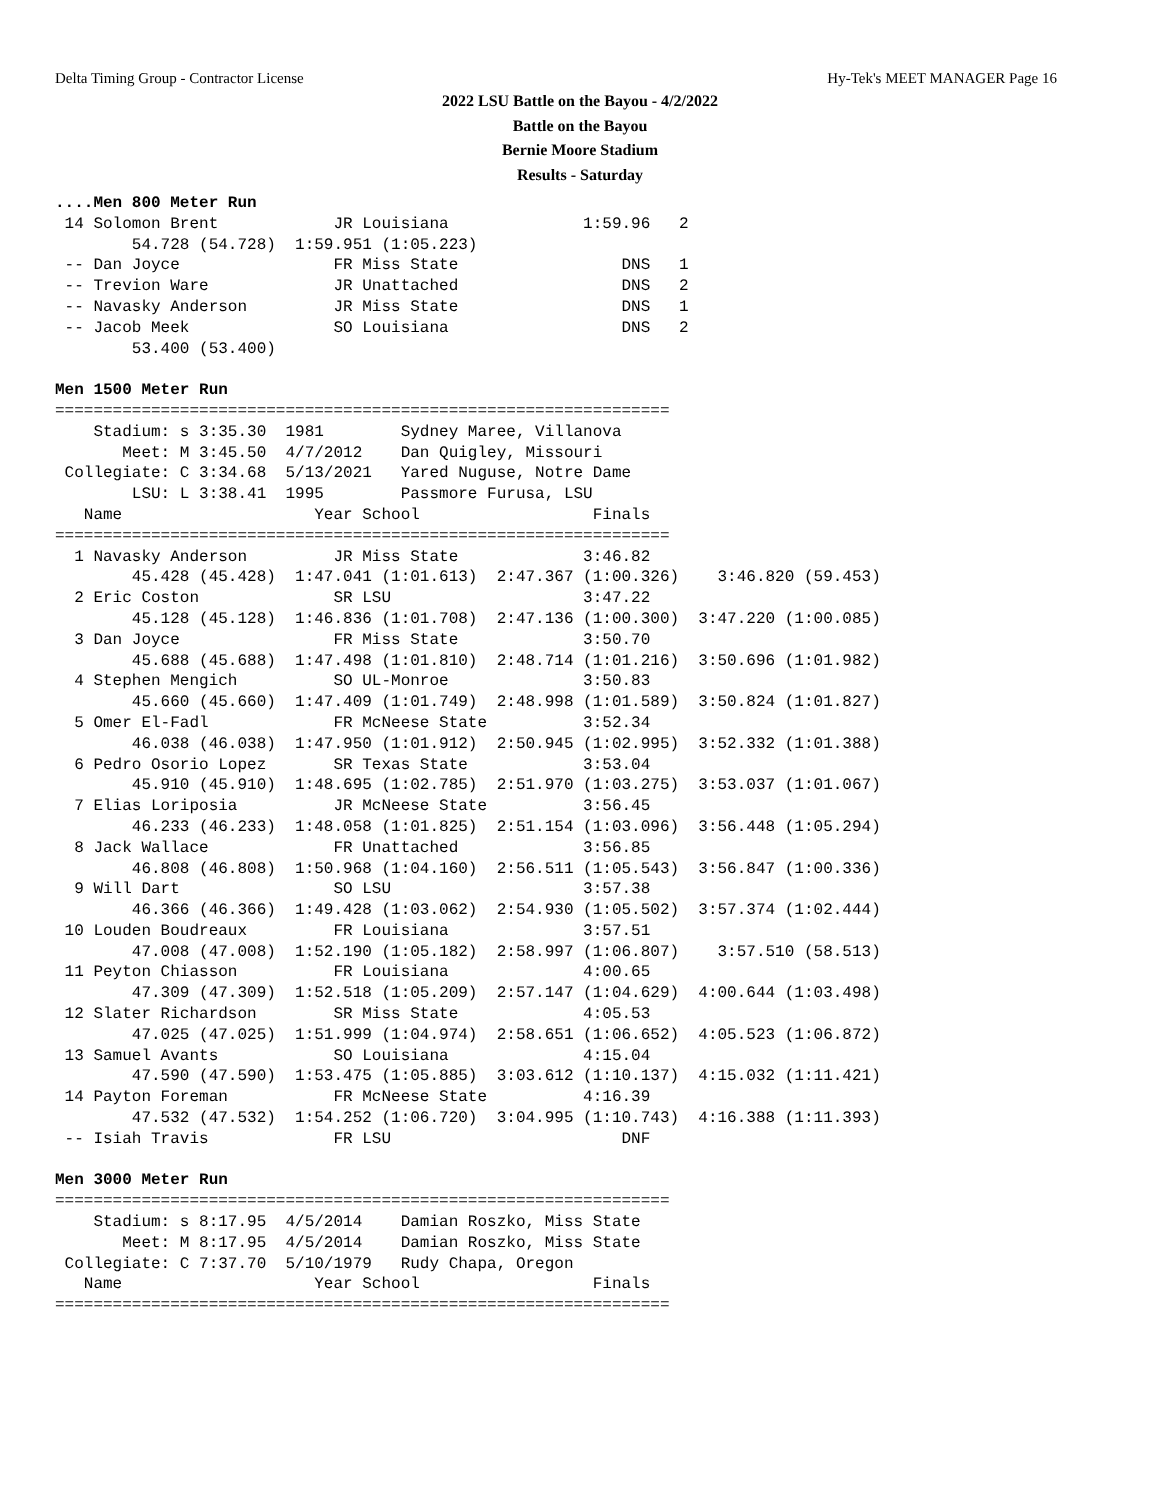Delta Timing Group - Contractor License Hy-Tek's MEET MANAGER Page 16
2022 LSU Battle on the Bayou - 4/2/2022
Battle on the Bayou
Bernie Moore Stadium
Results - Saturday
....Men 800 Meter Run
 14 Solomon Brent            JR Louisiana              1:59.96   2
        54.728 (54.728)  1:59.951 (1:05.223)
 -- Dan Joyce                FR Miss State                 DNS   1
 -- Trevion Ware             JR Unattached                 DNS   2
 -- Navasky Anderson         JR Miss State                 DNS   1
 -- Jacob Meek               SO Louisiana                  DNS   2
        53.400 (53.400)

Men 1500 Meter Run
================================================================
    Stadium: s 3:35.30  1981        Sydney Maree, Villanova
       Meet: M 3:45.50  4/7/2012    Dan Quigley, Missouri
 Collegiate: C 3:34.68  5/13/2021   Yared Nuguse, Notre Dame
        LSU: L 3:38.41  1995        Passmore Furusa, LSU
   Name                    Year School                  Finals
================================================================
  1 Navasky Anderson         JR Miss State             3:46.82
        45.428 (45.428)  1:47.041 (1:01.613)  2:47.367 (1:00.326)    3:46.820 (59.453)
  2 Eric Coston              SR LSU                    3:47.22
        45.128 (45.128)  1:46.836 (1:01.708)  2:47.136 (1:00.300)  3:47.220 (1:00.085)
  3 Dan Joyce                FR Miss State             3:50.70
        45.688 (45.688)  1:47.498 (1:01.810)  2:48.714 (1:01.216)  3:50.696 (1:01.982)
  4 Stephen Mengich          SO UL-Monroe              3:50.83
        45.660 (45.660)  1:47.409 (1:01.749)  2:48.998 (1:01.589)  3:50.824 (1:01.827)
  5 Omer El-Fadl             FR McNeese State          3:52.34
        46.038 (46.038)  1:47.950 (1:01.912)  2:50.945 (1:02.995)  3:52.332 (1:01.388)
  6 Pedro Osorio Lopez       SR Texas State            3:53.04
        45.910 (45.910)  1:48.695 (1:02.785)  2:51.970 (1:03.275)  3:53.037 (1:01.067)
  7 Elias Loriposia          JR McNeese State          3:56.45
        46.233 (46.233)  1:48.058 (1:01.825)  2:51.154 (1:03.096)  3:56.448 (1:05.294)
  8 Jack Wallace             FR Unattached             3:56.85
        46.808 (46.808)  1:50.968 (1:04.160)  2:56.511 (1:05.543)  3:56.847 (1:00.336)
  9 Will Dart                SO LSU                    3:57.38
        46.366 (46.366)  1:49.428 (1:03.062)  2:54.930 (1:05.502)  3:57.374 (1:02.444)
 10 Louden Boudreaux         FR Louisiana              3:57.51
        47.008 (47.008)  1:52.190 (1:05.182)  2:58.997 (1:06.807)    3:57.510 (58.513)
 11 Peyton Chiasson          FR Louisiana              4:00.65
        47.309 (47.309)  1:52.518 (1:05.209)  2:57.147 (1:04.629)  4:00.644 (1:03.498)
 12 Slater Richardson        SR Miss State             4:05.53
        47.025 (47.025)  1:51.999 (1:04.974)  2:58.651 (1:06.652)  4:05.523 (1:06.872)
 13 Samuel Avants            SO Louisiana              4:15.04
        47.590 (47.590)  1:53.475 (1:05.885)  3:03.612 (1:10.137)  4:15.032 (1:11.421)
 14 Payton Foreman           FR McNeese State          4:16.39
        47.532 (47.532)  1:54.252 (1:06.720)  3:04.995 (1:10.743)  4:16.388 (1:11.393)
 -- Isiah Travis             FR LSU                        DNF

Men 3000 Meter Run
================================================================
    Stadium: s 8:17.95  4/5/2014    Damian Roszko, Miss State
       Meet: M 8:17.95  4/5/2014    Damian Roszko, Miss State
 Collegiate: C 7:37.70  5/10/1979   Rudy Chapa, Oregon
   Name                    Year School                  Finals
================================================================